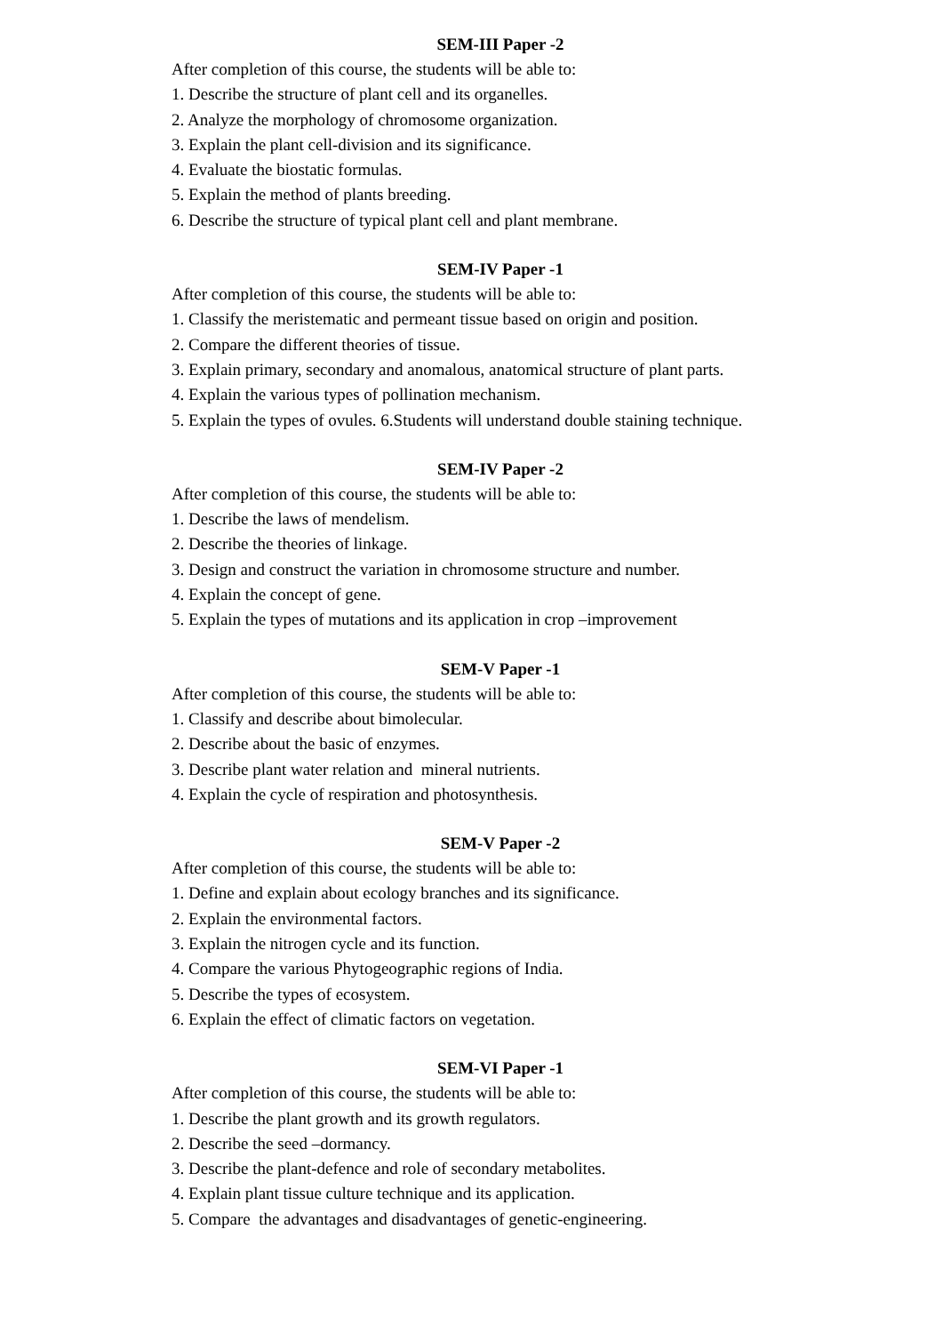SEM-III Paper -2
After completion of this course, the students will be able to:
1. Describe the structure of plant cell and its organelles.
2. Analyze the morphology of chromosome organization.
3. Explain the plant cell-division and its significance.
4. Evaluate the biostatic formulas.
5. Explain the method of plants breeding.
6. Describe the structure of typical plant cell and plant membrane.
SEM-IV Paper -1
After completion of this course, the students will be able to:
1. Classify the meristematic and permeant tissue based on origin and position.
2. Compare the different theories of tissue.
3. Explain primary, secondary and anomalous, anatomical structure of plant parts.
4. Explain the various types of pollination mechanism.
5. Explain the types of ovules. 6.Students will understand double staining technique.
SEM-IV Paper -2
After completion of this course, the students will be able to:
1. Describe the laws of mendelism.
2. Describe the theories of linkage.
3. Design and construct the variation in chromosome structure and number.
4. Explain the concept of gene.
5. Explain the types of mutations and its application in crop –improvement
SEM-V Paper -1
After completion of this course, the students will be able to:
1. Classify and describe about bimolecular.
2. Describe about the basic of enzymes.
3. Describe plant water relation and mineral nutrients.
4. Explain the cycle of respiration and photosynthesis.
SEM-V Paper -2
After completion of this course, the students will be able to:
1. Define and explain about ecology branches and its significance.
2. Explain the environmental factors.
3. Explain the nitrogen cycle and its function.
4. Compare the various Phytogeographic regions of India.
5. Describe the types of ecosystem.
6. Explain the effect of climatic factors on vegetation.
SEM-VI Paper -1
After completion of this course, the students will be able to:
1. Describe the plant growth and its growth regulators.
2. Describe the seed –dormancy.
3. Describe the plant-defence and role of secondary metabolites.
4. Explain plant tissue culture technique and its application.
5. Compare the advantages and disadvantages of genetic-engineering.